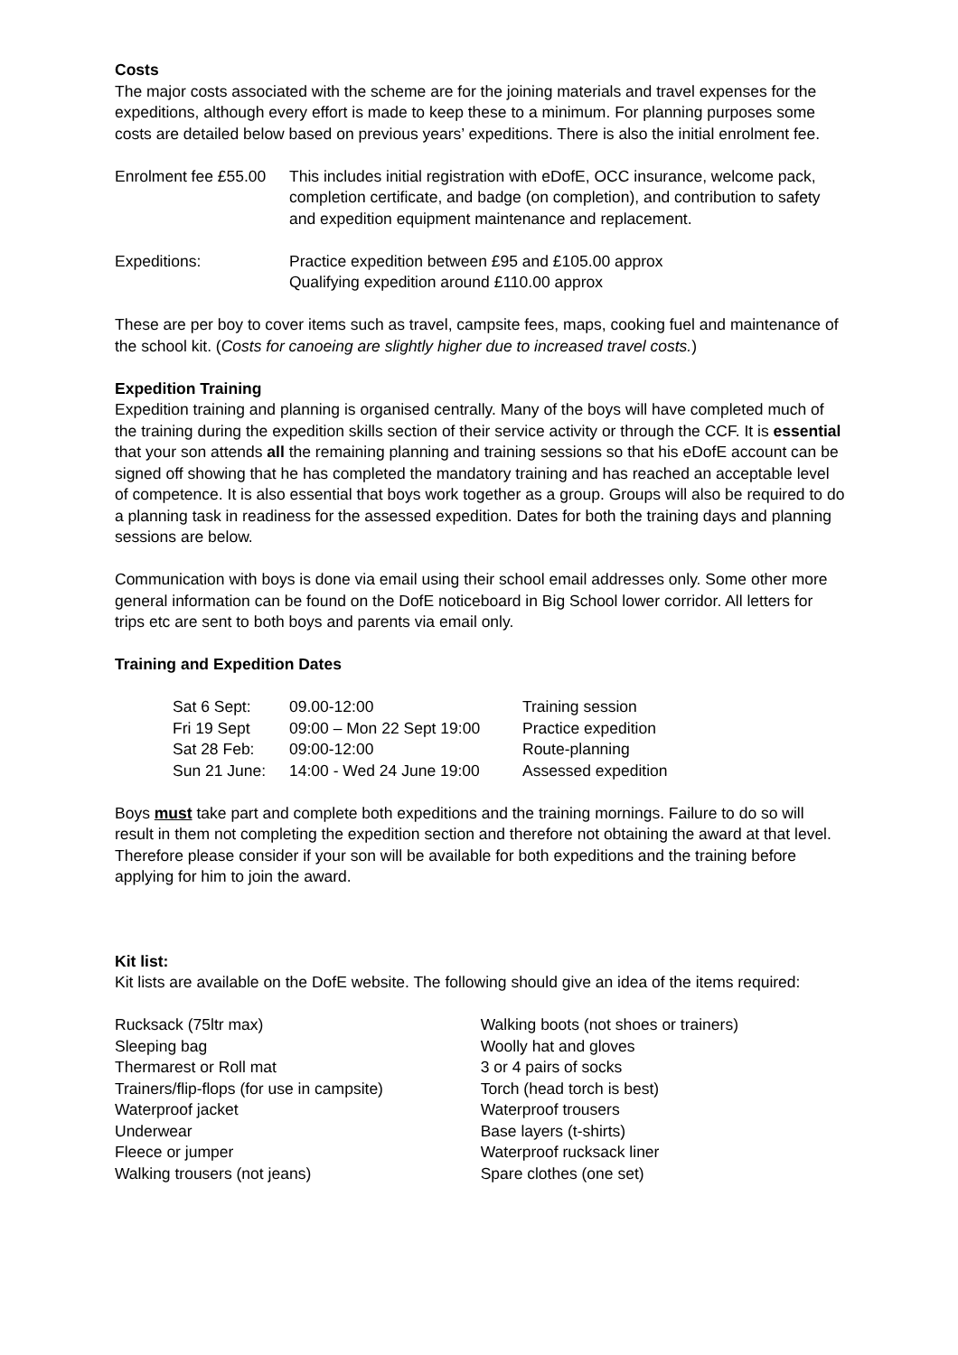Costs
The major costs associated with the scheme are for the joining materials and travel expenses for the expeditions, although every effort is made to keep these to a minimum. For planning purposes some costs are detailed below based on previous years’ expeditions. There is also the initial enrolment fee.
| Enrolment fee £55.00 | This includes initial registration with eDofE, OCC insurance, welcome pack, completion certificate, and badge (on completion), and contribution to safety and expedition equipment maintenance and replacement. |
| Expeditions: | Practice expedition between £95 and £105.00 approx Qualifying expedition around £110.00 approx |
These are per boy to cover items such as travel, campsite fees, maps, cooking fuel and maintenance of the school kit. (Costs for canoeing are slightly higher due to increased travel costs.)
Expedition Training
Expedition training and planning is organised centrally. Many of the boys will have completed much of the training during the expedition skills section of their service activity or through the CCF. It is essential that your son attends all the remaining planning and training sessions so that his eDofE account can be signed off showing that he has completed the mandatory training and has reached an acceptable level of competence. It is also essential that boys work together as a group. Groups will also be required to do a planning task in readiness for the assessed expedition. Dates for both the training days and planning sessions are below.
Communication with boys is done via email using their school email addresses only. Some other more general information can be found on the DofE noticeboard in Big School lower corridor. All letters for trips etc are sent to both boys and parents via email only.
Training and Expedition Dates
| Sat 6 Sept: | 09.00-12:00 | Training session |
| Fri 19 Sept | 09:00 – Mon 22 Sept 19:00 | Practice expedition |
| Sat 28 Feb: | 09:00-12:00 | Route-planning |
| Sun 21 June: | 14:00 - Wed 24 June 19:00 | Assessed expedition |
Boys must take part and complete both expeditions and the training mornings. Failure to do so will result in them not completing the expedition section and therefore not obtaining the award at that level. Therefore please consider if your son will be available for both expeditions and the training before applying for him to join the award.
Kit list:
Kit lists are available on the DofE website. The following should give an idea of the items required:
| Rucksack (75ltr max) | Walking boots (not shoes or trainers) |
| Sleeping bag | Woolly hat and gloves |
| Thermarest or Roll mat | 3 or 4 pairs of socks |
| Trainers/flip-flops (for use in campsite) | Torch (head torch is best) |
| Waterproof jacket | Waterproof trousers |
| Underwear | Base layers (t-shirts) |
| Fleece or jumper | Waterproof rucksack liner |
| Walking trousers (not jeans) | Spare clothes (one set) |